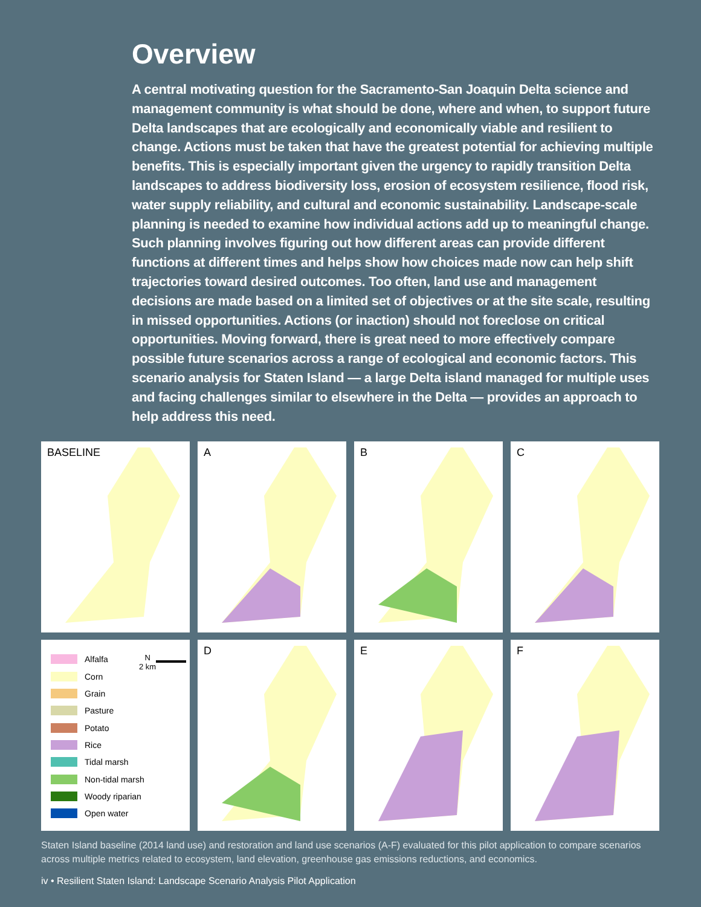Overview
A central motivating question for the Sacramento-San Joaquin Delta science and management community is what should be done, where and when, to support future Delta landscapes that are ecologically and economically viable and resilient to change. Actions must be taken that have the greatest potential for achieving multiple benefits. This is especially important given the urgency to rapidly transition Delta landscapes to address biodiversity loss, erosion of ecosystem resilience, flood risk, water supply reliability, and cultural and economic sustainability. Landscape-scale planning is needed to examine how individual actions add up to meaningful change. Such planning involves figuring out how different areas can provide different functions at different times and helps show how choices made now can help shift trajectories toward desired outcomes. Too often, land use and management decisions are made based on a limited set of objectives or at the site scale, resulting in missed opportunities. Actions (or inaction) should not foreclose on critical opportunities. Moving forward, there is great need to more effectively compare possible future scenarios across a range of ecological and economic factors. This scenario analysis for Staten Island — a large Delta island managed for multiple uses and facing challenges similar to elsewhere in the Delta — provides an approach to help address this need.
BASELINE
A
B
C
Alfalfa
Corn
Grain
Pasture
Potato
Rice
Tidal marsh
Non-tidal marsh
Woody riparian
Open water
N
2 km
D
E
F
Staten Island baseline (2014 land use) and restoration and land use scenarios (A-F) evaluated for this pilot application to compare scenarios across multiple metrics related to ecosystem, land elevation, greenhouse gas emissions reductions, and economics.
iv • Resilient Staten Island: Landscape Scenario Analysis Pilot Application